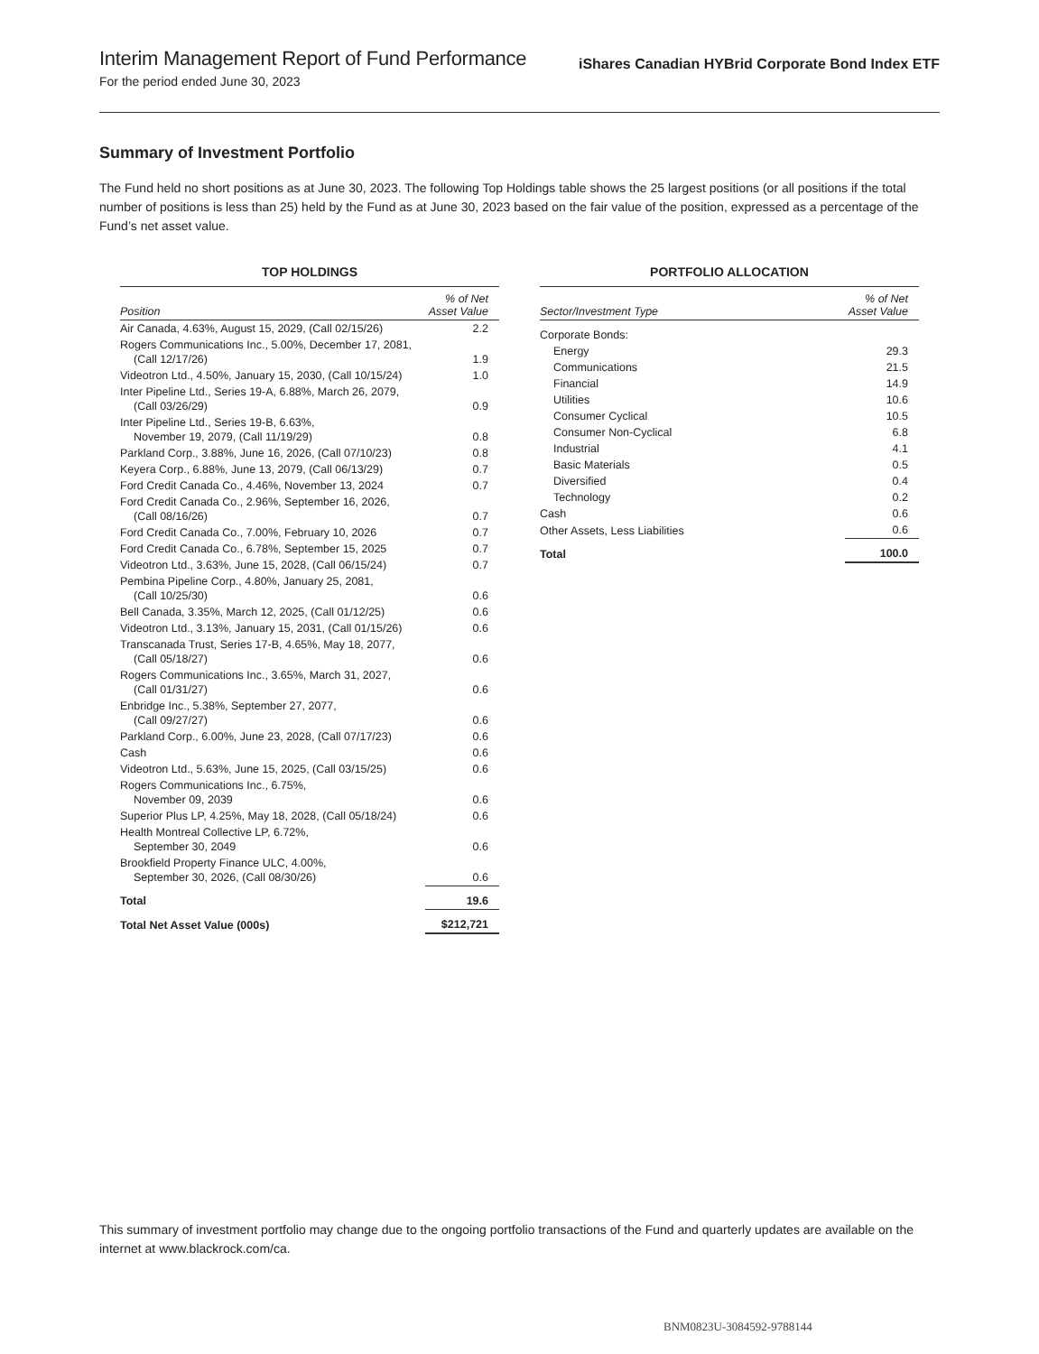Interim Management Report of Fund Performance
For the period ended June 30, 2023
iShares Canadian HYBrid Corporate Bond Index ETF
Summary of Investment Portfolio
The Fund held no short positions as at June 30, 2023. The following Top Holdings table shows the 25 largest positions (or all positions if the total number of positions is less than 25) held by the Fund as at June 30, 2023 based on the fair value of the position, expressed as a percentage of the Fund’s net asset value.
TOP HOLDINGS
| Position | % of Net Asset Value |
| --- | --- |
| Air Canada, 4.63%, August 15, 2029, (Call 02/15/26) | 2.2 |
| Rogers Communications Inc., 5.00%, December 17, 2081, (Call 12/17/26) | 1.9 |
| Videotron Ltd., 4.50%, January 15, 2030, (Call 10/15/24) | 1.0 |
| Inter Pipeline Ltd., Series 19-A, 6.88%, March 26, 2079, (Call 03/26/29) | 0.9 |
| Inter Pipeline Ltd., Series 19-B, 6.63%, November 19, 2079, (Call 11/19/29) | 0.8 |
| Parkland Corp., 3.88%, June 16, 2026, (Call 07/10/23) | 0.8 |
| Keyera Corp., 6.88%, June 13, 2079, (Call 06/13/29) | 0.7 |
| Ford Credit Canada Co., 4.46%, November 13, 2024 | 0.7 |
| Ford Credit Canada Co., 2.96%, September 16, 2026, (Call 08/16/26) | 0.7 |
| Ford Credit Canada Co., 7.00%, February 10, 2026 | 0.7 |
| Ford Credit Canada Co., 6.78%, September 15, 2025 | 0.7 |
| Videotron Ltd., 3.63%, June 15, 2028, (Call 06/15/24) | 0.7 |
| Pembina Pipeline Corp., 4.80%, January 25, 2081, (Call 10/25/30) | 0.6 |
| Bell Canada, 3.35%, March 12, 2025, (Call 01/12/25) | 0.6 |
| Videotron Ltd., 3.13%, January 15, 2031, (Call 01/15/26) | 0.6 |
| Transcanada Trust, Series 17-B, 4.65%, May 18, 2077, (Call 05/18/27) | 0.6 |
| Rogers Communications Inc., 3.65%, March 31, 2027, (Call 01/31/27) | 0.6 |
| Enbridge Inc., 5.38%, September 27, 2077, (Call 09/27/27) | 0.6 |
| Parkland Corp., 6.00%, June 23, 2028, (Call 07/17/23) | 0.6 |
| Cash | 0.6 |
| Videotron Ltd., 5.63%, June 15, 2025, (Call 03/15/25) | 0.6 |
| Rogers Communications Inc., 6.75%, November 09, 2039 | 0.6 |
| Superior Plus LP, 4.25%, May 18, 2028, (Call 05/18/24) | 0.6 |
| Health Montreal Collective LP, 6.72%, September 30, 2049 | 0.6 |
| Brookfield Property Finance ULC, 4.00%, September 30, 2026, (Call 08/30/26) | 0.6 |
| Total | 19.6 |
| Total Net Asset Value (000s) | $212,721 |
PORTFOLIO ALLOCATION
| Sector/Investment Type | % of Net Asset Value |
| --- | --- |
| Corporate Bonds: | |
| Energy | 29.3 |
| Communications | 21.5 |
| Financial | 14.9 |
| Utilities | 10.6 |
| Consumer Cyclical | 10.5 |
| Consumer Non-Cyclical | 6.8 |
| Industrial | 4.1 |
| Basic Materials | 0.5 |
| Diversified | 0.4 |
| Technology | 0.2 |
| Cash | 0.6 |
| Other Assets, Less Liabilities | 0.6 |
| Total | 100.0 |
This summary of investment portfolio may change due to the ongoing portfolio transactions of the Fund and quarterly updates are available on the internet at www.blackrock.com/ca.
BNM0823U-3084592-9788144